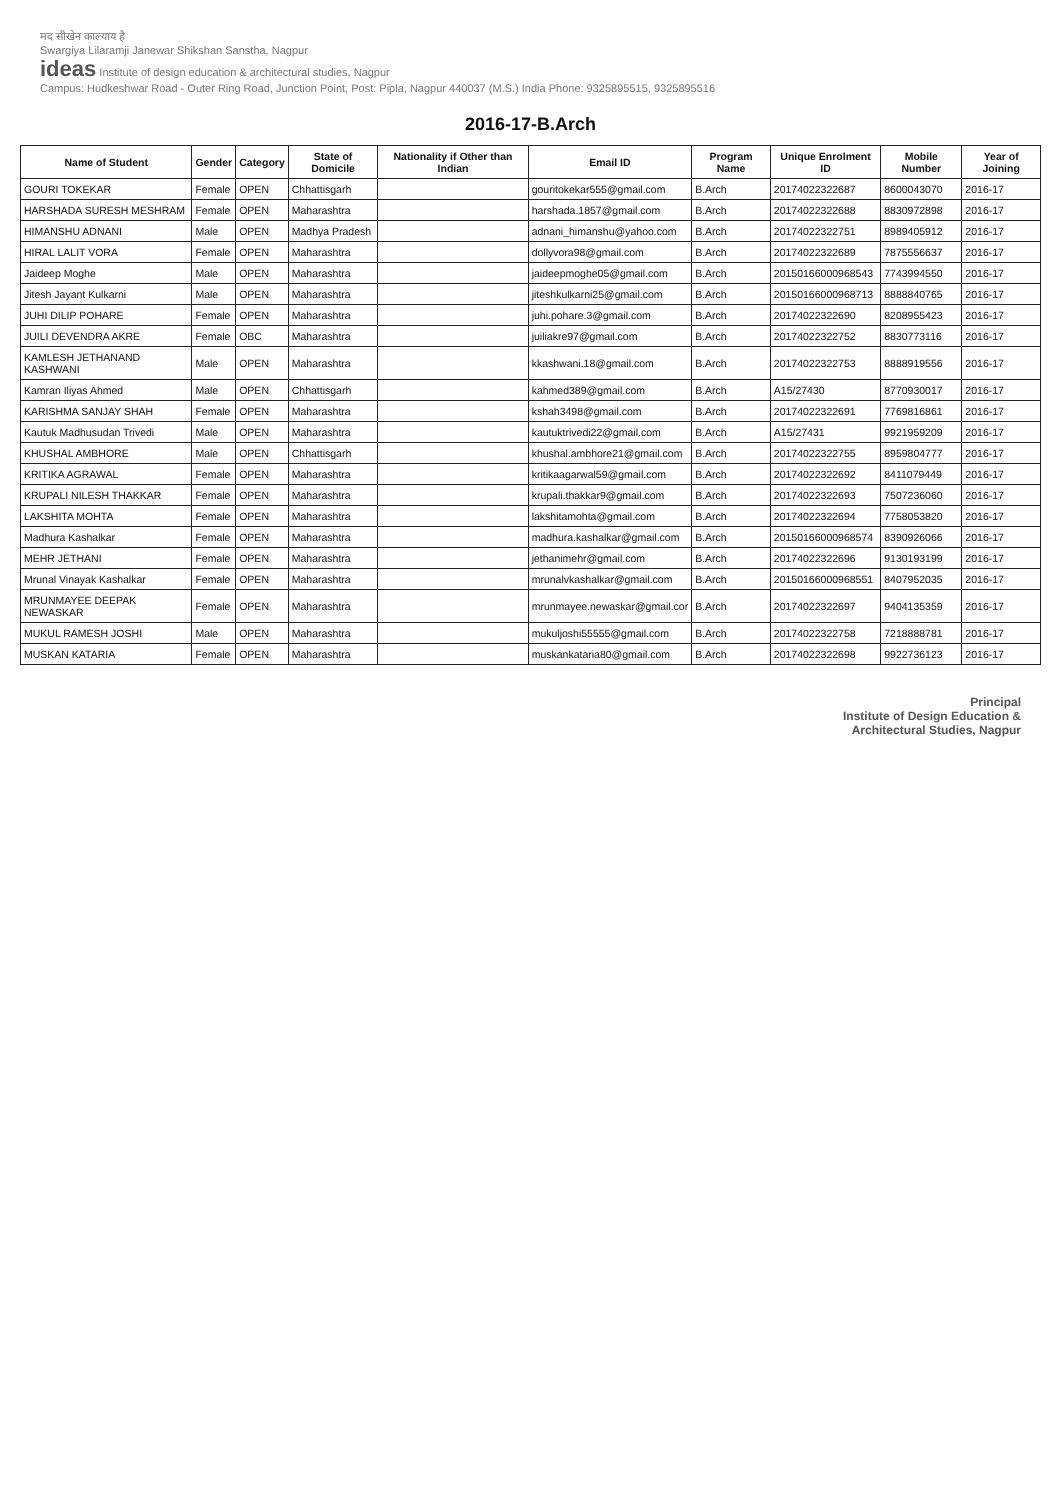मद सीखेन काल्याय है
Swargiya Lilaramji Janewar Shikshan Sanstha, Nagpur
ideas Institute of design education & architectural studies, Nagpur
Campus: Hudkeshwar Road - Outer Ring Road, Junction Point, Post: Pipla, Nagpur 440037 (M.S.) India Phone: 9325895515, 9325895516
2016-17-B.Arch
| Name of Student | Gender | Category | State of Domicile | Nationality if Other than Indian | Email ID | Program Name | Unique Enrolment ID | Mobile Number | Year of Joining |
| --- | --- | --- | --- | --- | --- | --- | --- | --- | --- |
| GOURI TOKEKAR | Female | OPEN | Chhattisgarh | | gouritokekar555@gmail.com | B.Arch | 2017402232268​7 | 8600043070 | 2016-17 |
| HARSHADA SURESH MESHRAM | Female | OPEN | Maharashtra | | harshada.1857@gmail.com | B.Arch | 20174022322688 | 8830972898 | 2016-17 |
| HIMANSHU ADNANI | Male | OPEN | Madhya Pradesh | | adnani_himanshu@yahoo.com | B.Arch | 20174022322751 | 8989405912 | 2016-17 |
| HIRAL LALIT VORA | Female | OPEN | Maharashtra | | dollyvora98@gmail.com | B.Arch | 20174022322689 | 7875556637 | 2016-17 |
| Jaideep Moghe | Male | OPEN | Maharashtra | | jaideepmoghe05@gmail.com | B.Arch | 20150166000968543 | 7743994550 | 2016-17 |
| Jitesh Jayant Kulkarni | Male | OPEN | Maharashtra | | jiteshkulkarni25@gmail.com | B.Arch | 20150166000968713 | 8888840765 | 2016-17 |
| JUHI DILIP POHARE | Female | OPEN | Maharashtra | | juhi.pohare.3@gmail.com | B.Arch | 20174022322690 | 8208955423 | 2016-17 |
| JUILI DEVENDRA AKRE | Female | OBC | Maharashtra | | juiliakre97@gmail.com | B.Arch | 20174022322752 | 8830773116 | 2016-17 |
| KAMLESH JETHANAND KASHWANI | Male | OPEN | Maharashtra | | kkashwani.18@gmail.com | B.Arch | 20174022322753 | 8888919556 | 2016-17 |
| Kamran Iliyas Ahmed | Male | OPEN | Chhattisgarh | | kahmed389@gmail.com | B.Arch | A15/27430 | 8770930017 | 2016-17 |
| KARISHMA SANJAY SHAH | Female | OPEN | Maharashtra | | kshah3498@gmail.com | B.Arch | 20174022322691 | 7769816861 | 2016-17 |
| Kautuk Madhusudan Trivedi | Male | OPEN | Maharashtra | | kautuktrivedi22@gmail.com | B.Arch | A15/27431 | 9921959209 | 2016-17 |
| KHUSHAL AMBHORE | Male | OPEN | Chhattisgarh | | khushal.ambhore21@gmail.com | B.Arch | 20174022322755 | 8959804777 | 2016-17 |
| KRITIKA AGRAWAL | Female | OPEN | Maharashtra | | kritikaagarwal59@gmail.com | B.Arch | 20174022322692 | 8411079449 | 2016-17 |
| KRUPALI NILESH THAKKAR | Female | OPEN | Maharashtra | | krupali.thakkar9@gmail.com | B.Arch | 20174022322693 | 7507236060 | 2016-17 |
| LAKSHITA MOHTA | Female | OPEN | Maharashtra | | lakshitamohta@gmail.com | B.Arch | 20174022322694 | 7758053820 | 2016-17 |
| Madhura Kashalkar | Female | OPEN | Maharashtra | | madhura.kashalkar@gmail.com | B.Arch | 20150166000968574 | 8390926066 | 2016-17 |
| MEHR JETHANI | Female | OPEN | Maharashtra | | jethanimehr@gmail.com | B.Arch | 20174022322696 | 9130193199 | 2016-17 |
| Mrunal Vinayak Kashalkar | Female | OPEN | Maharashtra | | mrunalvkashalkar@gmail.com | B.Arch | 20150166000968551 | 8407952035 | 2016-17 |
| MRUNMAYEE DEEPAK NEWASKAR | Female | OPEN | Maharashtra | | mrunmayee.newaskar@gmail.cor | B.Arch | 20174022322697 | 9404135359 | 2016-17 |
| MUKUL RAMESH JOSHI | Male | OPEN | Maharashtra | | mukuljoshi55555@gmail.com | B.Arch | 20174022322758 | 7218888781 | 2016-17 |
| MUSKAN KATARIA | Female | OPEN | Maharashtra | | muskankataria80@gmail.com | B.Arch | 20174022322698 | 9922736123 | 2016-17 |
Principal
Institute of Design Education &
Architectural Studies, Nagpur